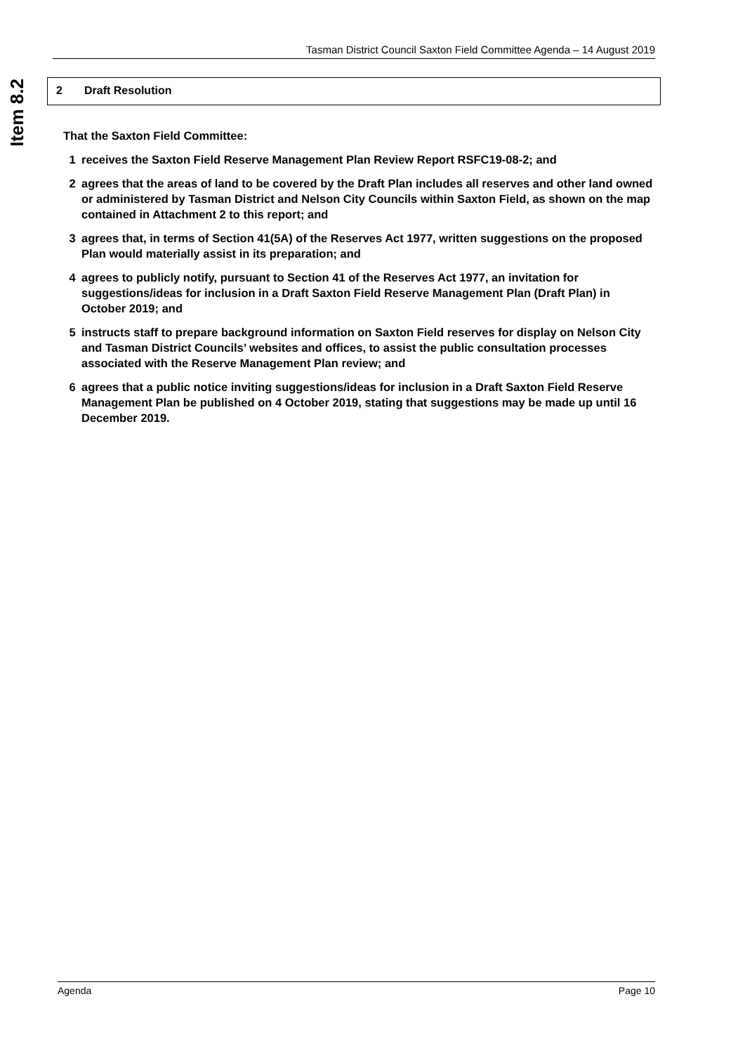Tasman District Council Saxton Field Committee Agenda – 14 August 2019
Item 8.2
2 Draft Resolution
That the Saxton Field Committee:
1 receives the Saxton Field Reserve Management Plan Review Report RSFC19-08-2; and
2 agrees that the areas of land to be covered by the Draft Plan includes all reserves and other land owned or administered by Tasman District and Nelson City Councils within Saxton Field, as shown on the map contained in Attachment 2 to this report; and
3 agrees that, in terms of Section 41(5A) of the Reserves Act 1977, written suggestions on the proposed Plan would materially assist in its preparation; and
4 agrees to publicly notify, pursuant to Section 41 of the Reserves Act 1977, an invitation for suggestions/ideas for inclusion in a Draft Saxton Field Reserve Management Plan (Draft Plan) in October 2019; and
5 instructs staff to prepare background information on Saxton Field reserves for display on Nelson City and Tasman District Councils’ websites and offices, to assist the public consultation processes associated with the Reserve Management Plan review; and
6 agrees that a public notice inviting suggestions/ideas for inclusion in a Draft Saxton Field Reserve Management Plan be published on 4 October 2019, stating that suggestions may be made up until 16 December 2019.
Agenda Page 10